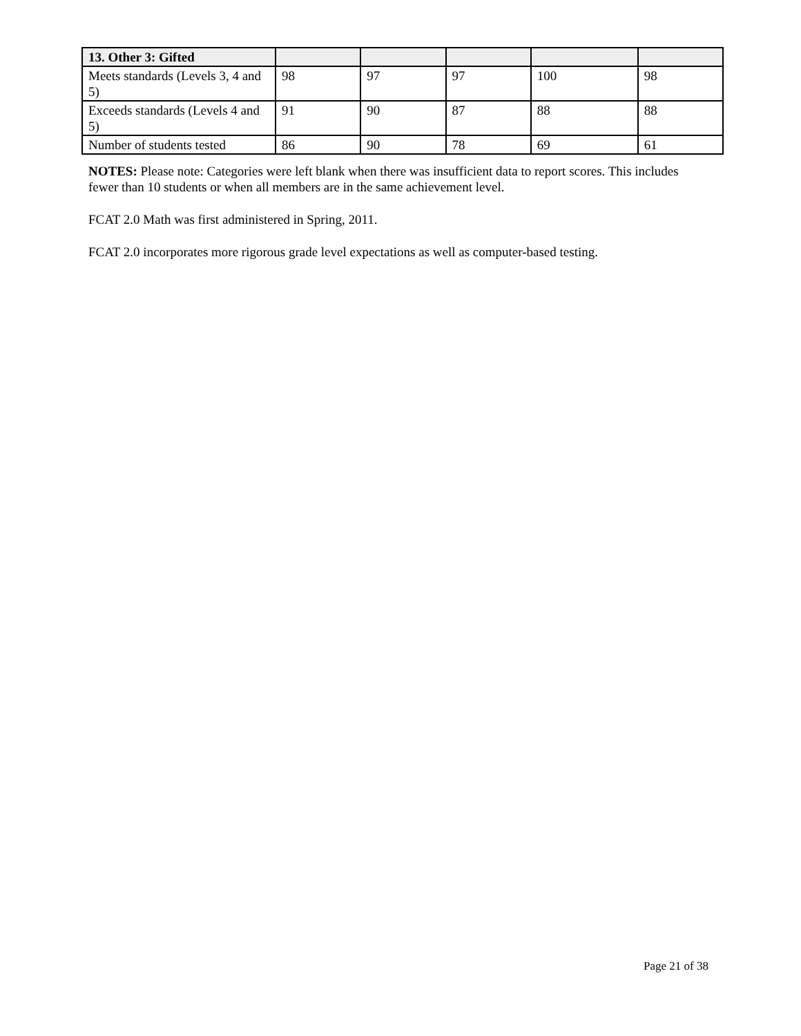| 13. Other 3: Gifted | | | | | |
| Meets standards (Levels 3, 4 and 5) | 98 | 97 | 97 | 100 | 98 |
| Exceeds standards (Levels 4 and 5) | 91 | 90 | 87 | 88 | 88 |
| Number of students tested | 86 | 90 | 78 | 69 | 61 |
NOTES: Please note: Categories were left blank when there was insufficient data to report scores. This includes fewer than 10 students or when all members are in the same achievement level.
FCAT 2.0 Math was first administered in Spring, 2011.
FCAT 2.0 incorporates more rigorous grade level expectations as well as computer-based testing.
Page 21 of 38